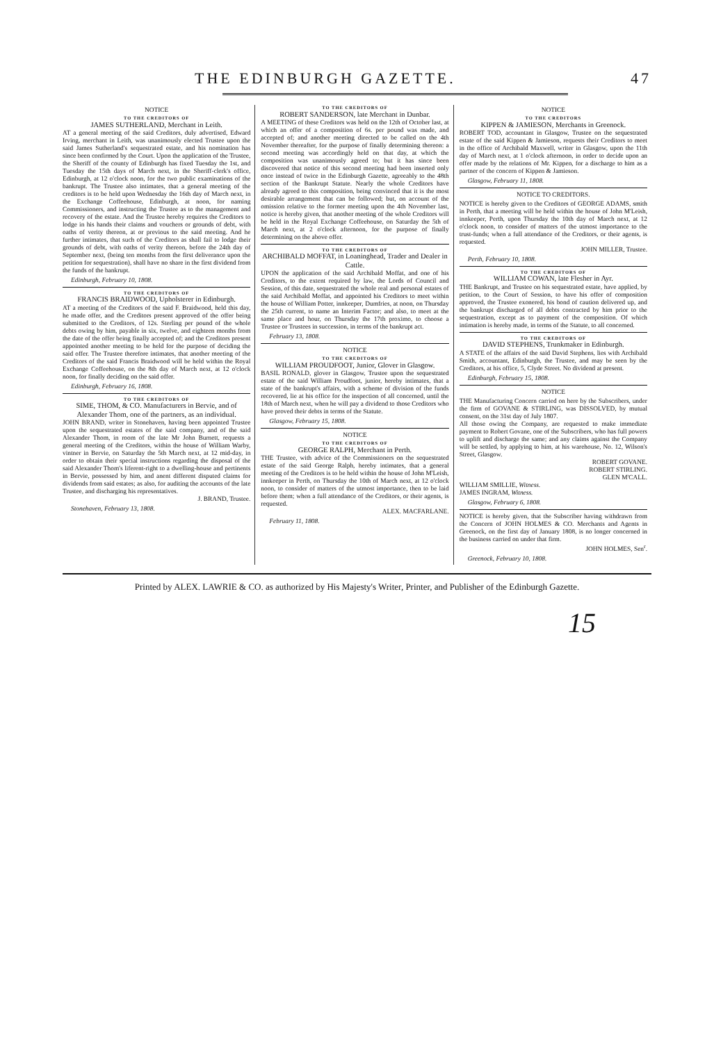THE EDINBURGH GAZETTE. 47
NOTICE
TO THE CREDITORS OF
JAMES SUTHERLAND, Merchant in Leith.
AT a general meeting of the said Creditors, duly advertised, Edward Irving, merchant in Leith, was unanimously elected Trustee upon the said James Sutherland's sequestrated estate, and his nomination has since been confirmed by the Court. Upon the application of the Trustee, the Sheriff of the county of Edinburgh has fixed Tuesday the 1st, and Tuesday the 15th days of March next, in the Sheriff-clerk's office, Edinburgh, at 12 o'clock noon, for the two public examinations of the bankrupt. The Trustee also intimates, that a general meeting of the creditors is to be held upon Wednesday the 16th day of March next, in the Exchange Coffeehouse, Edinburgh, at noon, for naming Commissioners, and instructing the Trustee as to the management and recovery of the estate. And the Trustee hereby requires the Creditors to lodge in his hands their claims and vouchers or grounds of debt, with oaths of verity thereon, at or previous to the said meeting. And he further intimates, that such of the Creditors as shall fail to lodge their grounds of debt, with oaths of verity thereon, before the 24th day of September next, (being ten months from the first deliverance upon the petition for sequestration), shall have no share in the first dividend from the funds of the bankrupt.
Edinburgh, February 10, 1808.
TO THE CREDITORS OF
FRANCIS BRAIDWOOD, Upholsterer in Edinburgh.
AT a meeting of the Creditors of the said F. Braidwood, held this day, he made offer, and the Creditors present approved of the offer being submitted to the Creditors, of 12s. Sterling per pound of the whole debts owing by him, payable in six, twelve, and eighteen months from the date of the offer being finally accepted of; and the Creditors present appointed another meeting to be held for the purpose of deciding the said offer. The Trustee therefore intimates, that another meeting of the Creditors of the said Francis Braidwood will be held within the Royal Exchange Coffeehouse, on the 8th day of March next, at 12 o'clock noon, for finally deciding on the said offer.
Edinburgh, February 16, 1808.
TO THE CREDITORS OF
SIME, THOM, & CO. Manufacturers in Bervie, and of Alexander Thom, one of the partners, as an individual.
JOHN BRAND, writer in Stonehaven, having been appointed Trustee upon the sequestrated estates of the said company, and of the said Alexander Thom, in room of the late Mr John Burnett, requests a general meeting of the Creditors, within the house of William Warby, vintner in Bervie, on Saturday the 5th March next, at 12 mid-day, in order to obtain their special instructions regarding the disposal of the said Alexander Thom's liferent-right to a dwelling-house and pertinents in Bervie, possessed by him, and anent different disputed claims for dividends from said estates; as also, for auditing the accounts of the late Trustee, and discharging his representatives.
J. BRAND, Trustee.
Stonehaven, February 13, 1808.
TO THE CREDITORS OF
ROBERT SANDERSON, late Merchant in Dunbar.
A MEETING of these Creditors was held on the 12th of October last, at which an offer of a composition of 6s. per pound was made, and accepted of; and another meeting directed to be called on the 4th November thereafter, for the purpose of finally determining thereon: a second meeting was accordingly held on that day, at which the composition was unanimously agreed to; but it has since been discovered that notice of this second meeting had been inserted only once instead of twice in the Edinburgh Gazette, agreeably to the 48th section of the Bankrupt Statute. Nearly the whole Creditors have already agreed to this composition, being convinced that it is the most desirable arrangement that can be followed; but, on account of the omission relative to the former meeting upon the 4th November last, notice is hereby given, that another meeting of the whole Creditors will be held in the Royal Exchange Coffeehouse, on Saturday the 5th of March next, at 2 o'clock afternoon, for the purpose of finally determining on the above offer.
TO THE CREDITORS OF
ARCHIBALD MOFFAT, in Loaninghead, Trader and Dealer in Cattle.
UPON the application of the said Archibald Moffat, and one of his Creditors, to the extent required by law, the Lords of Council and Session, of this date, sequestrated the whole real and personal estates of the said Archibald Moffat, and appointed his Creditors to meet within the house of William Potter, innkeeper, Dumfries, at noon, on Thursday the 25th current, to name an Interim Factor; and also, to meet at the same place and hour, on Thursday the 17th proximo, to choose a Trustee or Trustees in succession, in terms of the bankrupt act.
February 13, 1808.
NOTICE
TO THE CREDITORS OF
WILLIAM PROUDFOOT, Junior, Glover in Glasgow.
BASIL RONALD, glover in Glasgow, Trustee upon the sequestrated estate of the said William Proudfoot, junior, hereby intimates, that a state of the bankrupt's affairs, with a scheme of division of the funds recovered, lie at his office for the inspection of all concerned, until the 18th of March next, when he will pay a dividend to those Creditors who have proved their debts in terms of the Statute.
Glasgow, February 15, 1808.
NOTICE
TO THE CREDITORS OF
GEORGE RALPH, Merchant in Perth.
THE Trustee, with advice of the Commissioners on the sequestrated estate of the said George Ralph, hereby intimates, that a general meeting of the Creditors is to be held within the house of John M'Leish, innkeeper in Perth, on Thursday the 10th of March next, at 12 o'clock noon, to consider of matters of the utmost importance, then to be laid before them; when a full attendance of the Creditors, or their agents, is requested.
ALEX. MACFARLANE.
February 11, 1808.
NOTICE
TO THE CREDITORS
KIPPEN & JAMIESON, Merchants in Greenock.
ROBERT TOD, accountant in Glasgow, Trustee on the sequestrated estate of the said Kippen & Jamieson, requests their Creditors to meet in the office of Archibald Maxwell, writer in Glasgow, upon the 11th day of March next, at 1 o'clock afternoon, in order to decide upon an offer made by the relations of Mr. Kippen, for a discharge to him as a partner of the concern of Kippen & Jamieson.
Glasgow, February 11, 1808.
NOTICE TO CREDITORS.
NOTICE is hereby given to the Creditors of GEORGE ADAMS, smith in Perth, that a meeting will be held within the house of John M'Leish, innkeeper, Perth, upon Thursday the 10th day of March next, at 12 o'clock noon, to consider of matters of the utmost importance to the trust-funds; when a full attendance of the Creditors, or their agents, is requested.
JOHN MILLER, Trustee.
Perth, February 10, 1808.
TO THE CREDITORS OF
WILLIAM COWAN, late Flesher in Ayr.
THE Bankrupt, and Trustee on his sequestrated estate, have applied, by petition, to the Court of Session, to have his offer of composition approved, the Trustee exonered, his bond of caution delivered up, and the bankrupt discharged of all debts contracted by him prior to the sequestration, except as to payment of the composition. Of which intimation is hereby made, in terms of the Statute, to all concerned.
TO THE CREDITORS OF
DAVID STEPHENS, Trunkmaker in Edinburgh.
A STATE of the affairs of the said David Stephens, lies with Archibald Smith, accountant, Edinburgh, the Trustee, and may be seen by the Creditors, at his office, 5, Clyde Street. No dividend at present.
Edinburgh, February 15, 1808.
NOTICE
THE Manufacturing Concern carried on here by the Subscribers, under the firm of GOVANE & STIRLING, was DISSOLVED, by mutual consent, on the 31st day of July 1807.
All those owing the Company, are requested to make immediate payment to Robert Govane, one of the Subscribers, who has full powers to uplift and discharge the same; and any claims against the Company will be settled, by applying to him, at his warehouse, No. 12, Wilson's Street, Glasgow.
ROBERT GOVANE.
ROBERT STIRLING.
GLEN M'CALL.
WILLIAM SMILLIE, Witness.
JAMES INGRAM, Witness.
Glasgow, February 6, 1808.
NOTICE is hereby given, that the Subscriber having withdrawn from the Concern of JOHN HOLMES & CO. Merchants and Agents in Greenock, on the first day of January 1808, is no longer concerned in the business carried on under that firm.
JOHN HOLMES, Sen<sup>r</sup>.
Greenock, February 10, 1808.
Printed by ALEX. LAWRIE & CO. as authorized by His Majesty's Writer, Printer, and Publisher of the Edinburgh Gazette.
15